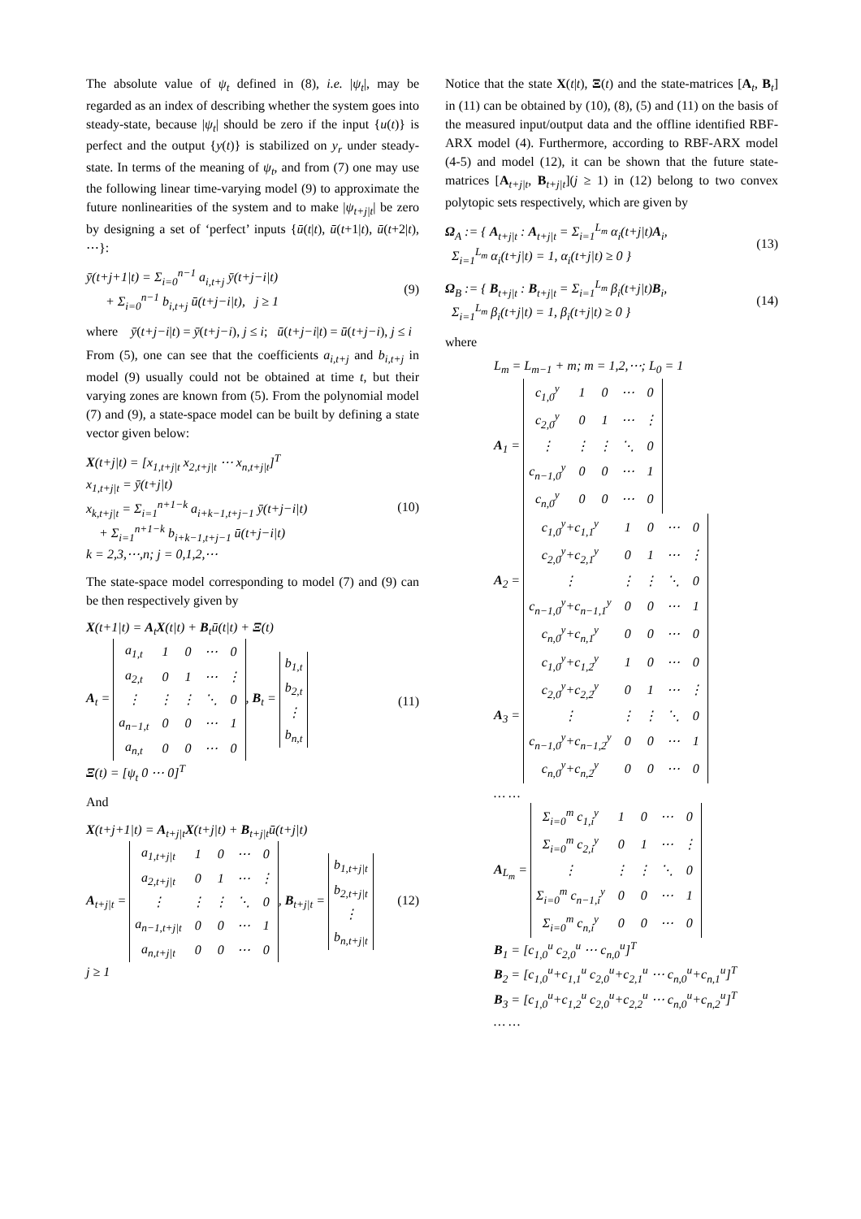The absolute value of ψ<sub>t</sub> defined in (8), i.e. |ψ<sub>t</sub>|, may be regarded as an index of describing whether the system goes into steady-state, because |ψ<sub>t</sub>| should be zero if the input {u(t)} is perfect and the output {y(t)} is stabilized on y<sub>r</sub> under steady-state. In terms of the meaning of ψ<sub>t</sub>, and from (7) one may use the following linear time-varying model (9) to approximate the future nonlinearities of the system and to make |ψ<sub>t+j|t</sub>| be zero by designing a set of ‘perfect’ inputs {ū(t|t), ū(t+1|t), ū(t+2|t), ⋯}:
ȳ(t+j+1|t) = Σ<sub>i=0</sub><sup>n−1</sup> a<sub>i,t+j</sub> ȳ(t+j−i|t)
+ Σ<sub>i=0</sub><sup>n−1</sup> b<sub>i,t+j</sub> ū(t+j−i|t), j ≥ 1
(9)
where ȳ(t+j−i|t) = ȳ(t+j−i), j ≤ i; ū(t+j−i|t) = ū(t+j−i), j ≤ i
From (5), one can see that the coefficients a<sub>i,t+j</sub> and b<sub>i,t+j</sub> in model (9) usually could not be obtained at time t, but their varying zones are known from (5). From the polynomial model (7) and (9), a state-space model can be built by defining a state vector given below:
X(t+j|t) = [x<sub>1,t+j|t</sub> x<sub>2,t+j|t</sub> ⋯ x<sub>n,t+j|t</sub>]<sup>T</sup>
x<sub>1,t+j|t</sub> = ȳ(t+j|t)
x<sub>k,t+j|t</sub> = Σ<sub>i=1</sub><sup>n+1−k</sup> a<sub>i+k−1,t+j−1</sub> ȳ(t+j−i|t)
+ Σ<sub>i=1</sub><sup>n+1−k</sup> b<sub>i+k−1,t+j−1</sub> ū(t+j−i|t)
k = 2,3,⋯,n; j = 0,1,2,⋯
(10)
The state-space model corresponding to model (7) and (9) can be then respectively given by
X(t+1|t) = A<sub>t</sub>X(t|t) + B<sub>t</sub>ū(t|t) + Ξ(t)
A<sub>t</sub> =
| a<sub>1,t</sub> | 1 | 0 | ⋯ | 0 |
| a<sub>2,t</sub> | 0 | 1 | ⋯ | ⋮ |
| ⋮ | ⋮ | ⋮ | ⋱ | 0 |
| a<sub>n−1,t</sub> | 0 | 0 | ⋯ | 1 |
| a<sub>n,t</sub> | 0 | 0 | ⋯ | 0 |
, B<sub>t</sub> =
| b<sub>1,t</sub> |
| b<sub>2,t</sub> |
| ⋮ |
| b<sub>n,t</sub> |
Ξ(t) = [ψ<sub>t</sub> 0 ⋯ 0]<sup>T</sup>
(11)
And
X(t+j+1|t) = A<sub>t+j|t</sub>X(t+j|t) + B<sub>t+j|t</sub>ū(t+j|t)
A<sub>t+j|t</sub> =
| a<sub>1,t+j/t</sub> | 1 | 0 | ⋯ | 0 |
| a<sub>2,t+j/t</sub> | 0 | 1 | ⋯ | ⋮ |
| ⋮ | ⋮ | ⋮ | ⋱ | 0 |
| a<sub>n−1,t+j/t</sub> | 0 | 0 | ⋯ | 1 |
| a<sub>n,t+j/t</sub> | 0 | 0 | ⋯ | 0 |
, B<sub>t+j|t</sub> =
| b<sub>1,t+j/t</sub> |
| b<sub>2,t+j/t</sub> |
| ⋮ |
| b<sub>n,t+j/t</sub> |
j ≥ 1
(12)
Notice that the state X(t|t), Ξ(t) and the state-matrices [A<sub>t</sub>, B<sub>t</sub>] in (11) can be obtained by (10), (8), (5) and (11) on the basis of the measured input/output data and the offline identified RBF-ARX model (4). Furthermore, according to RBF-ARX model (4-5) and model (12), it can be shown that the future state-matrices [A<sub>t+j|t</sub>, B<sub>t+j|t</sub>](j ≥ 1) in (12) belong to two convex polytopic sets respectively, which are given by
Ω<sub>A</sub> := { A<sub>t+j|t</sub> : A<sub>t+j|t</sub> = Σ<sub>i=1</sub><sup>L<sub>m</sub></sup> α<sub>i</sub>(t+j|t)A<sub>i</sub>,
Σ<sub>i=1</sub><sup>L<sub>m</sub></sup> α<sub>i</sub>(t+j|t) = 1, α<sub>i</sub>(t+j|t) ≥ 0 }
(13)
Ω<sub>B</sub> := { B<sub>t+j|t</sub> : B<sub>t+j|t</sub> = Σ<sub>i=1</sub><sup>L<sub>m</sub></sup> β<sub>i</sub>(t+j|t)B<sub>i</sub>,
Σ<sub>i=1</sub><sup>L<sub>m</sub></sup> β<sub>i</sub>(t+j|t) = 1, β<sub>i</sub>(t+j|t) ≥ 0 }
(14)
where
L<sub>m</sub> = L<sub>m−1</sub> + m; m = 1,2,⋯; L<sub>0</sub> = 1
A<sub>1</sub> =
| c<sub>1,0</sub><sup>y</sup> | 1 | 0 | ⋯ | 0 |
| c<sub>2,0</sub><sup>y</sup> | 0 | 1 | ⋯ | ⋮ |
| ⋮ | ⋮ | ⋮ | ⋱ | 0 |
| c<sub>n−1,0</sub><sup>y</sup> | 0 | 0 | ⋯ | 1 |
| c<sub>n,0</sub><sup>y</sup> | 0 | 0 | ⋯ | 0 |
A<sub>2</sub> =
| c<sub>1,0</sub><sup>y</sup>+c<sub>1,1</sub><sup>y</sup> | 1 | 0 | ⋯ | 0 |
| c<sub>2,0</sub><sup>y</sup>+c<sub>2,1</sub><sup>y</sup> | 0 | 1 | ⋯ | ⋮ |
| ⋮ | ⋮ | ⋮ | ⋱ | 0 |
| c<sub>n−1,0</sub><sup>y</sup>+c<sub>n−1,1</sub><sup>y</sup> | 0 | 0 | ⋯ | 1 |
| c<sub>n,0</sub><sup>y</sup>+c<sub>n,1</sub><sup>y</sup> | 0 | 0 | ⋯ | 0 |
A<sub>3</sub> =
| c<sub>1,0</sub><sup>y</sup>+c<sub>1,2</sub><sup>y</sup> | 1 | 0 | ⋯ | 0 |
| c<sub>2,0</sub><sup>y</sup>+c<sub>2,2</sub><sup>y</sup> | 0 | 1 | ⋯ | ⋮ |
| ⋮ | ⋮ | ⋮ | ⋱ | 0 |
| c<sub>n−1,0</sub><sup>y</sup>+c<sub>n−1,2</sub><sup>y</sup> | 0 | 0 | ⋯ | 1 |
| c<sub>n,0</sub><sup>y</sup>+c<sub>n,2</sub><sup>y</sup> | 0 | 0 | ⋯ | 0 |
… …
A<sub>L<sub>m</sub></sub> =
| Σ<sub>i=0</sub><sup>m</sup> c<sub>1,i</sub><sup>y</sup> | 1 | 0 | ⋯ | 0 |
| Σ<sub>i=0</sub><sup>m</sup> c<sub>2,i</sub><sup>y</sup> | 0 | 1 | ⋯ | ⋮ |
| ⋮ | ⋮ | ⋮ | ⋱ | 0 |
| Σ<sub>i=0</sub><sup>m</sup> c<sub>n−1,i</sub><sup>y</sup> | 0 | 0 | ⋯ | 1 |
| Σ<sub>i=0</sub><sup>m</sup> c<sub>n,i</sub><sup>y</sup> | 0 | 0 | ⋯ | 0 |
B<sub>1</sub> = [c<sub>1,0</sub><sup>u</sup> c<sub>2,0</sub><sup>u</sup> ⋯ c<sub>n,0</sub><sup>u</sup>]<sup>T</sup>
B<sub>2</sub> = [c<sub>1,0</sub><sup>u</sup>+c<sub>1,1</sub><sup>u</sup> c<sub>2,0</sub><sup>u</sup>+c<sub>2,1</sub><sup>u</sup> ⋯ c<sub>n,0</sub><sup>u</sup>+c<sub>n,1</sub><sup>u</sup>]<sup>T</sup>
B<sub>3</sub> = [c<sub>1,0</sub><sup>u</sup>+c<sub>1,2</sub><sup>u</sup> c<sub>2,0</sub><sup>u</sup>+c<sub>2,2</sub><sup>u</sup> ⋯ c<sub>n,0</sub><sup>u</sup>+c<sub>n,2</sub><sup>u</sup>]<sup>T</sup>
… …